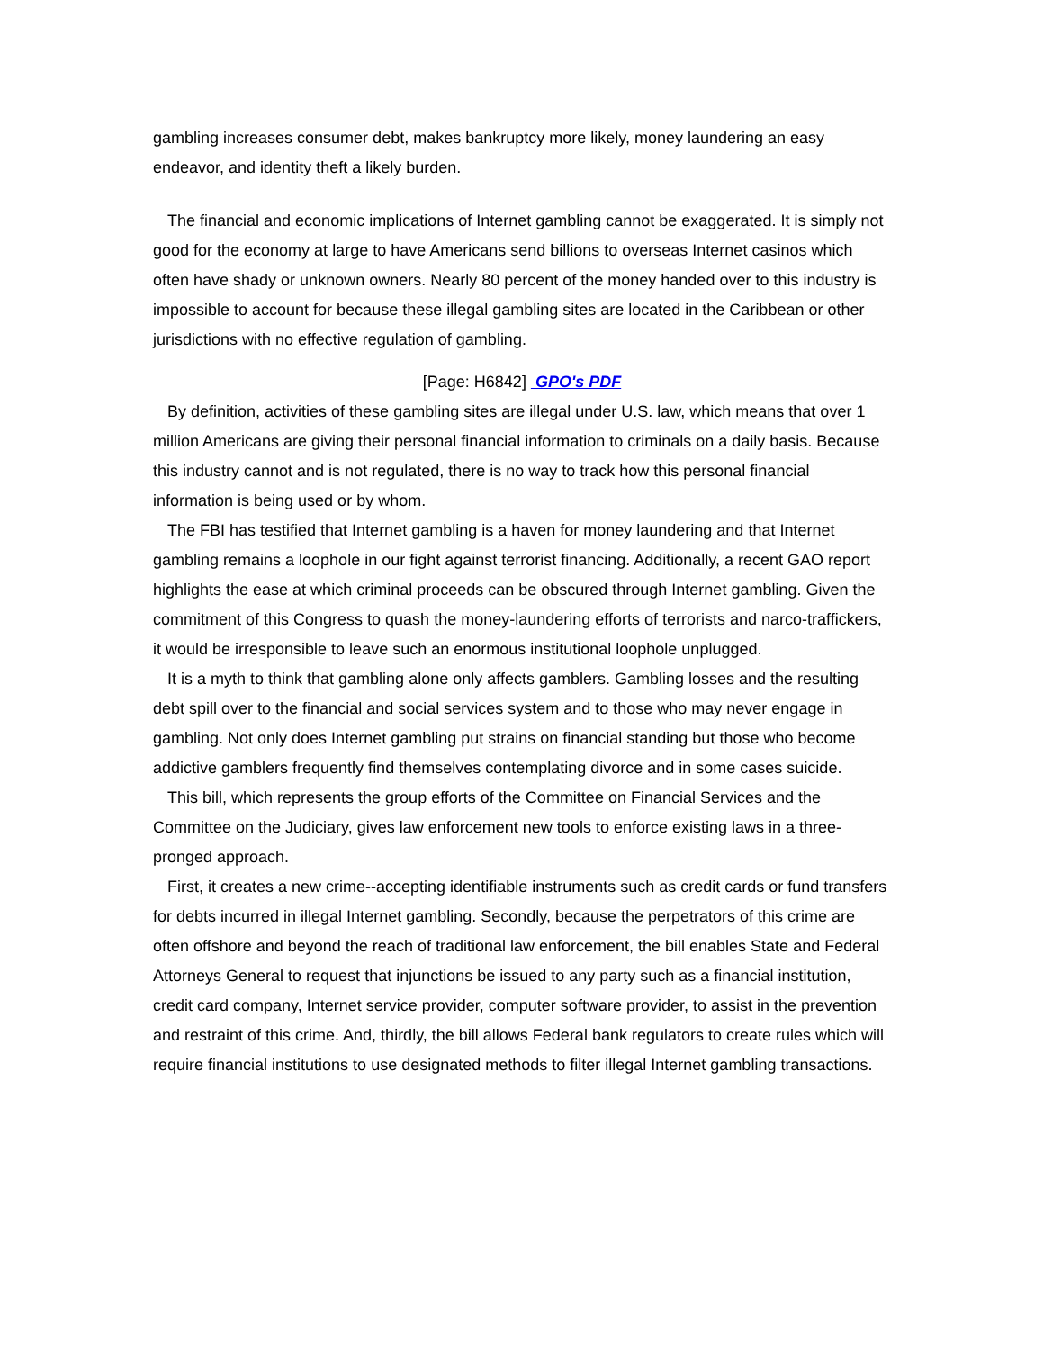gambling increases consumer debt, makes bankruptcy more likely, money laundering an easy endeavor, and identity theft a likely burden.
The financial and economic implications of Internet gambling cannot be exaggerated. It is simply not good for the economy at large to have Americans send billions to overseas Internet casinos which often have shady or unknown owners. Nearly 80 percent of the money handed over to this industry is impossible to account for because these illegal gambling sites are located in the Caribbean or other jurisdictions with no effective regulation of gambling.
[Page: H6842] GPO's PDF
By definition, activities of these gambling sites are illegal under U.S. law, which means that over 1 million Americans are giving their personal financial information to criminals on a daily basis. Because this industry cannot and is not regulated, there is no way to track how this personal financial information is being used or by whom.
The FBI has testified that Internet gambling is a haven for money laundering and that Internet gambling remains a loophole in our fight against terrorist financing. Additionally, a recent GAO report highlights the ease at which criminal proceeds can be obscured through Internet gambling. Given the commitment of this Congress to quash the money-laundering efforts of terrorists and narco-traffickers, it would be irresponsible to leave such an enormous institutional loophole unplugged.
It is a myth to think that gambling alone only affects gamblers. Gambling losses and the resulting debt spill over to the financial and social services system and to those who may never engage in gambling. Not only does Internet gambling put strains on financial standing but those who become addictive gamblers frequently find themselves contemplating divorce and in some cases suicide.
This bill, which represents the group efforts of the Committee on Financial Services and the Committee on the Judiciary, gives law enforcement new tools to enforce existing laws in a three-pronged approach.
First, it creates a new crime--accepting identifiable instruments such as credit cards or fund transfers for debts incurred in illegal Internet gambling. Secondly, because the perpetrators of this crime are often offshore and beyond the reach of traditional law enforcement, the bill enables State and Federal Attorneys General to request that injunctions be issued to any party such as a financial institution, credit card company, Internet service provider, computer software provider, to assist in the prevention and restraint of this crime. And, thirdly, the bill allows Federal bank regulators to create rules which will require financial institutions to use designated methods to filter illegal Internet gambling transactions.